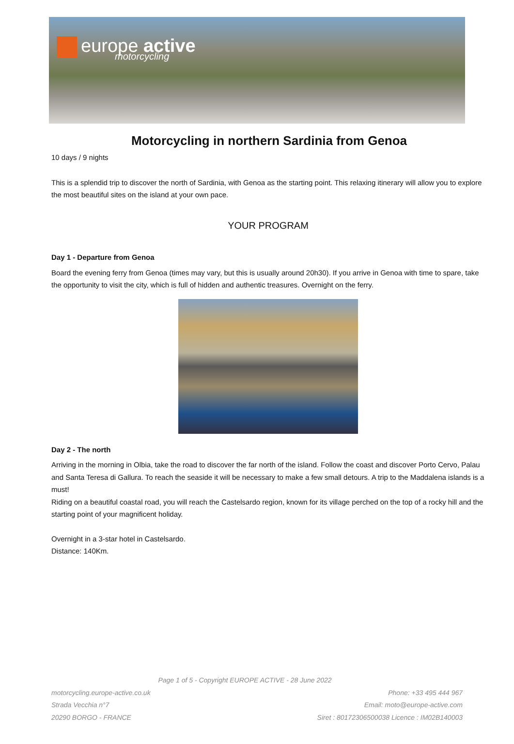europe active
motorcycling
Motorcycling in northern Sardinia from Genoa
10 days / 9 nights
This is a splendid trip to discover the north of Sardinia, with Genoa as the starting point. This relaxing itinerary will allow you to explore the most beautiful sites on the island at your own pace.
YOUR PROGRAM
Day 1 - Departure from Genoa
Board the evening ferry from Genoa (times may vary, but this is usually around 20h30). If you arrive in Genoa with time to spare, take the opportunity to visit the city, which is full of hidden and authentic treasures. Overnight on the ferry.
Day 2 - The north
Arriving in the morning in Olbia, take the road to discover the far north of the island. Follow the coast and discover Porto Cervo, Palau and Santa Teresa di Gallura. To reach the seaside it will be necessary to make a few small detours. A trip to the Maddalena islands is a must!
Riding on a beautiful coastal road, you will reach the Castelsardo region, known for its village perched on the top of a rocky hill and the starting point of your magnificent holiday.
Overnight in a 3-star hotel in Castelsardo.
Distance: 140Km.
Page 1 of 5 - Copyright EUROPE ACTIVE - 28 June 2022
motorcycling.europe-active.co.uk
Strada Vecchia n°7
20290 BORGO - FRANCE
Phone: +33 495 444 967
Email: moto@europe-active.com
Siret : 80172306500038 Licence : IM02B140003